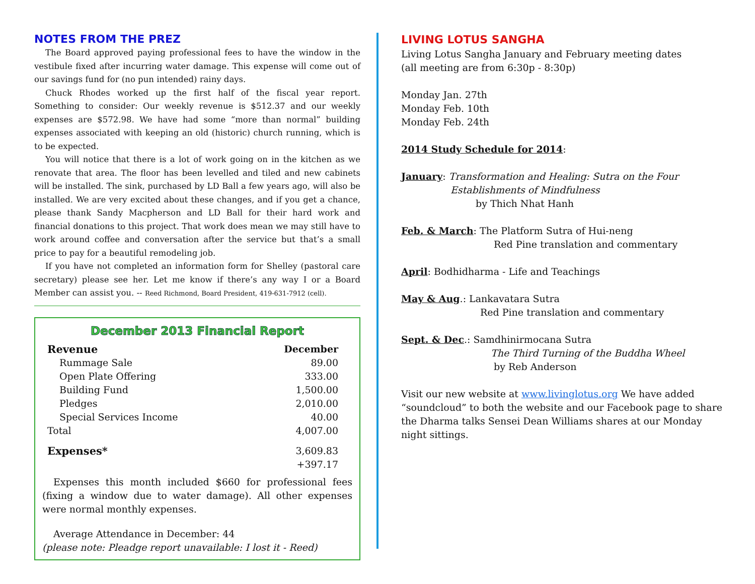NOTES FROM THE PREZ
The Board approved paying professional fees to have the window in the vestibule fixed after incurring water damage. This expense will come out of our savings fund for (no pun intended) rainy days.
Chuck Rhodes worked up the first half of the fiscal year report. Something to consider: Our weekly revenue is $512.37 and our weekly expenses are $572.98. We have had some “more than normal” building expenses associated with keeping an old (historic) church running, which is to be expected.
You will notice that there is a lot of work going on in the kitchen as we renovate that area. The floor has been levelled and tiled and new cabinets will be installed. The sink, purchased by LD Ball a few years ago, will also be installed. We are very excited about these changes, and if you get a chance, please thank Sandy Macpherson and LD Ball for their hard work and financial donations to this project. That work does mean we may still have to work around coffee and conversation after the service but that’s a small price to pay for a beautiful remodeling job.
If you have not completed an information form for Shelley (pastoral care secretary) please see her. Let me know if there’s any way I or a Board Member can assist you. -- Reed Richmond, Board President, 419-631-7912 (cell).
December 2013 Financial Report
| Revenue | December |
| --- | --- |
| Rummage Sale | 89.00 |
| Open Plate Offering | 333.00 |
| Building Fund | 1,500.00 |
| Pledges | 2,010.00 |
| Special Services Income | 40.00 |
| Total | 4,007.00 |
| Expenses* | 3,609.83 |
| | +397.17 |
Expenses this month included $660 for professional fees (fixing a window due to water damage). All other expenses were normal monthly expenses.
Average Attendance in December: 44
(please note: Pleadge report unavailable: I lost it - Reed)
LIVING LOTUS SANGHA
Living Lotus Sangha January and February meeting dates
(all meeting are from 6:30p - 8:30p)
Monday Jan. 27th
Monday Feb. 10th
Monday Feb. 24th
2014 Study Schedule for 2014:
January: Transformation and Healing: Sutra on the Four
Establishments of Mindfulness
by Thich Nhat Hanh
Feb. & March: The Platform Sutra of Hui-neng
Red Pine translation and commentary
April: Bodhidharma - Life and Teachings
May & Aug.: Lankavatara Sutra
Red Pine translation and commentary
Sept. & Dec.: Samdhinirmocana Sutra
The Third Turning of the Buddha Wheel
by Reb Anderson
Visit our new website at www.livinglotus.org We have added “soundcloud” to both the website and our Facebook page to share the Dharma talks Sensei Dean Williams shares at our Monday night sittings.